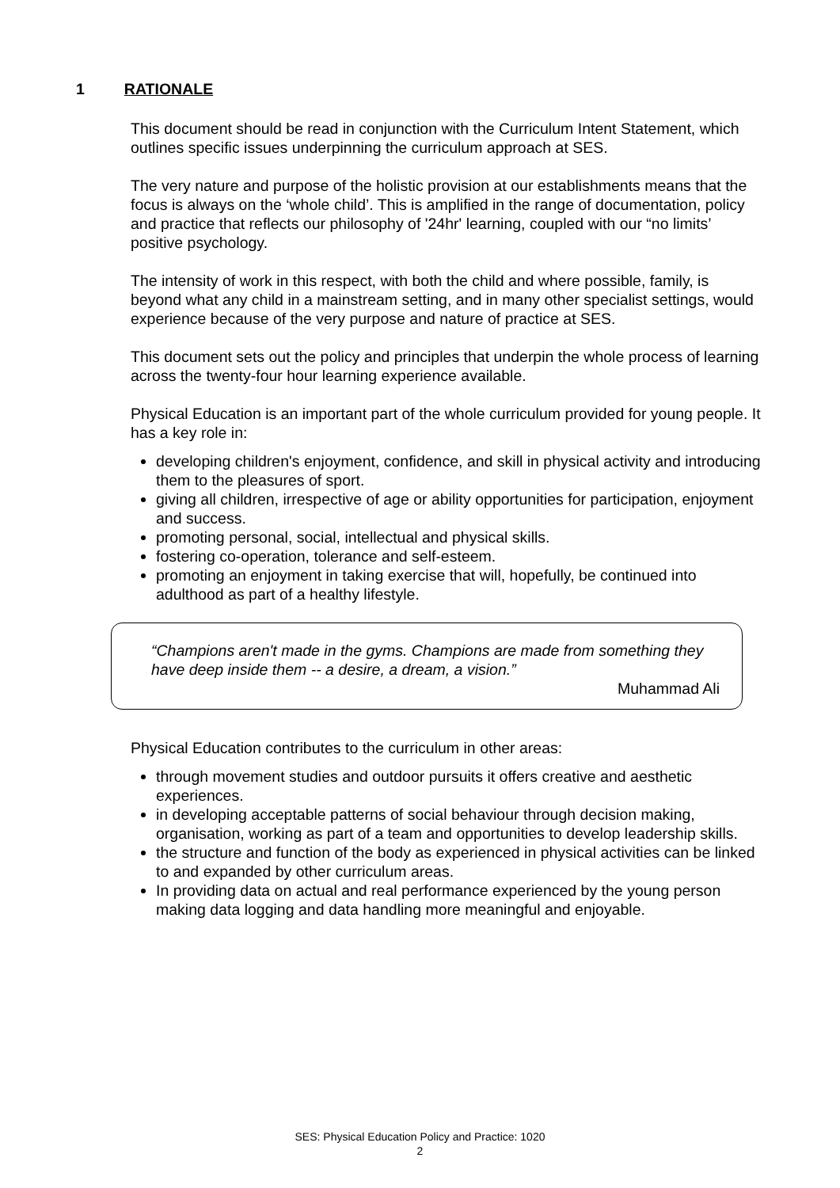1 RATIONALE
This document should be read in conjunction with the Curriculum Intent Statement, which outlines specific issues underpinning the curriculum approach at SES.
The very nature and purpose of the holistic provision at our establishments means that the focus is always on the ‘whole child’. This is amplified in the range of documentation, policy and practice that reflects our philosophy of '24hr' learning, coupled with our “no limits’ positive psychology.
The intensity of work in this respect, with both the child and where possible, family, is beyond what any child in a mainstream setting, and in many other specialist settings, would experience because of the very purpose and nature of practice at SES.
This document sets out the policy and principles that underpin the whole process of learning across the twenty-four hour learning experience available.
Physical Education is an important part of the whole curriculum provided for young people. It has a key role in:
developing children's enjoyment, confidence, and skill in physical activity and introducing them to the pleasures of sport.
giving all children, irrespective of age or ability opportunities for participation, enjoyment and success.
promoting personal, social, intellectual and physical skills.
fostering co-operation, tolerance and self-esteem.
promoting an enjoyment in taking exercise that will, hopefully, be continued into adulthood as part of a healthy lifestyle.
“Champions aren't made in the gyms. Champions are made from something they have deep inside them -- a desire, a dream, a vision.”
Muhammad Ali
Physical Education contributes to the curriculum in other areas:
through movement studies and outdoor pursuits it offers creative and aesthetic experiences.
in developing acceptable patterns of social behaviour through decision making, organisation, working as part of a team and opportunities to develop leadership skills.
the structure and function of the body as experienced in physical activities can be linked to and expanded by other curriculum areas.
In providing data on actual and real performance experienced by the young person making data logging and data handling more meaningful and enjoyable.
SES: Physical Education Policy and Practice: 1020
2